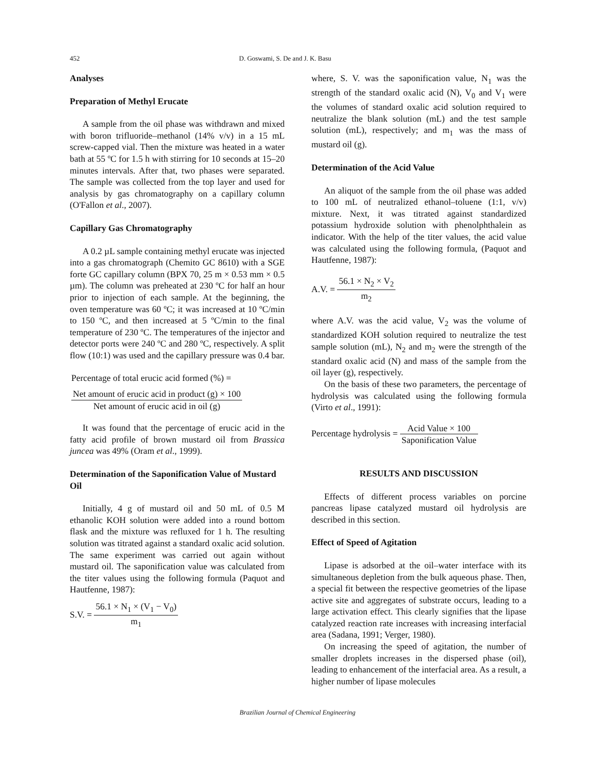452 D. Goswami, S. De and J. K. Basu
Analyses
Preparation of Methyl Erucate
A sample from the oil phase was withdrawn and mixed with boron trifluoride–methanol (14% v/v) in a 15 mL screw-capped vial. Then the mixture was heated in a water bath at 55 ºC for 1.5 h with stirring for 10 seconds at 15–20 minutes intervals. After that, two phases were separated. The sample was collected from the top layer and used for analysis by gas chromatography on a capillary column (O'Fallon et al., 2007).
Capillary Gas Chromatography
A 0.2 µL sample containing methyl erucate was injected into a gas chromatograph (Chemito GC 8610) with a SGE forte GC capillary column (BPX 70, 25 m × 0.53 mm × 0.5 µm). The column was preheated at 230 ºC for half an hour prior to injection of each sample. At the beginning, the oven temperature was 60 ºC; it was increased at 10 ºC/min to 150 ºC, and then increased at 5 ºC/min to the final temperature of 230 ºC. The temperatures of the injector and detector ports were 240 ºC and 280 ºC, respectively. A split flow (10:1) was used and the capillary pressure was 0.4 bar.
Percentage of total erucic acid formed (%) =
Net amount of erucic acid in product (g) × 100 Net amount of erucic acid in oil (g)
It was found that the percentage of erucic acid in the fatty acid profile of brown mustard oil from Brassica juncea was 49% (Oram et al., 1999).
Determination of the Saponification Value of Mustard Oil
Initially, 4 g of mustard oil and 50 mL of 0.5 M ethanolic KOH solution were added into a round bottom flask and the mixture was refluxed for 1 h. The resulting solution was titrated against a standard oxalic acid solution. The same experiment was carried out again without mustard oil. The saponification value was calculated from the titer values using the following formula (Paquot and Hautfenne, 1987):
S.V. =
56.1 × N<sub>1</sub> × (V<sub>1</sub> − V<sub>0</sub>) m<sub>1</sub>
where, S. V. was the saponification value, N<sub>1</sub> was the strength of the standard oxalic acid (N), V<sub>0</sub> and V<sub>1</sub> were the volumes of standard oxalic acid solution required to neutralize the blank solution (mL) and the test sample solution (mL), respectively; and m<sub>1</sub> was the mass of mustard oil (g).
Determination of the Acid Value
An aliquot of the sample from the oil phase was added to 100 mL of neutralized ethanol–toluene (1:1, v/v) mixture. Next, it was titrated against standardized potassium hydroxide solution with phenolphthalein as indicator. With the help of the titer values, the acid value was calculated using the following formula, (Paquot and Hautfenne, 1987):
A.V. =
56.1 × N<sub>2</sub> × V<sub>2</sub> m<sub>2</sub>
where A.V. was the acid value, V<sub>2</sub> was the volume of standardized KOH solution required to neutralize the test sample solution (mL), N<sub>2</sub> and m<sub>2</sub> were the strength of the standard oxalic acid (N) and mass of the sample from the oil layer (g), respectively.
On the basis of these two parameters, the percentage of hydrolysis was calculated using the following formula (Virto et al., 1991):
Percentage hydrolysis =
Acid Value × 100 Saponification Value
RESULTS AND DISCUSSION
Effects of different process variables on porcine pancreas lipase catalyzed mustard oil hydrolysis are described in this section.
Effect of Speed of Agitation
Lipase is adsorbed at the oil–water interface with its simultaneous depletion from the bulk aqueous phase. Then, a special fit between the respective geometries of the lipase active site and aggregates of substrate occurs, leading to a large activation effect. This clearly signifies that the lipase catalyzed reaction rate increases with increasing interfacial area (Sadana, 1991; Verger, 1980).
On increasing the speed of agitation, the number of smaller droplets increases in the dispersed phase (oil), leading to enhancement of the interfacial area. As a result, a higher number of lipase molecules
Brazilian Journal of Chemical Engineering